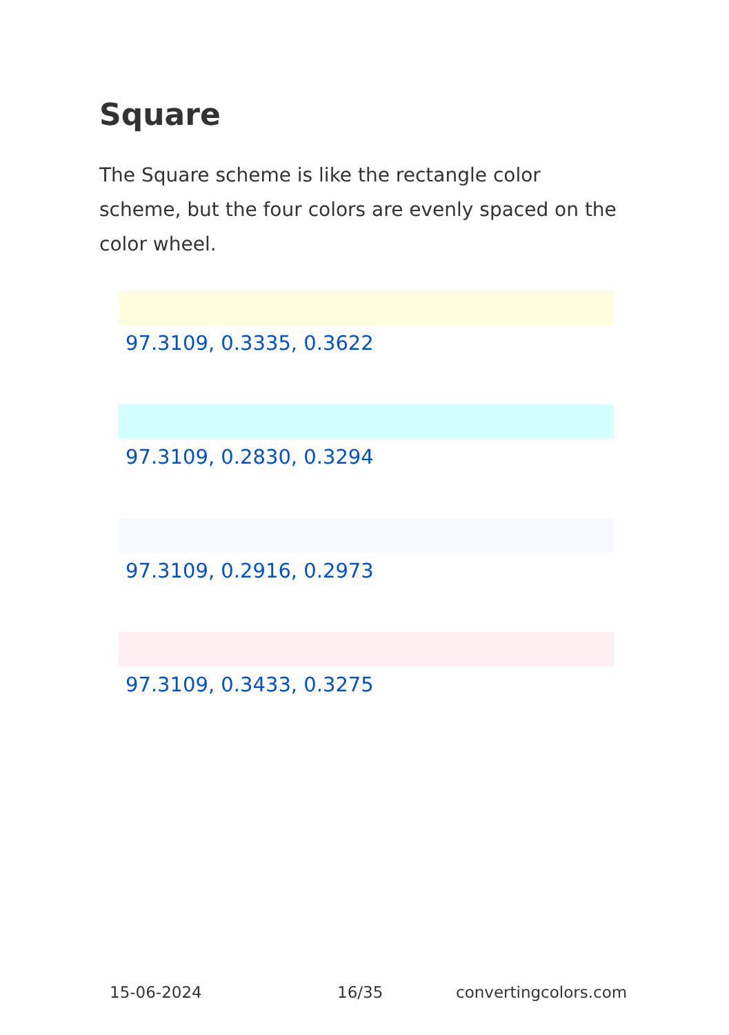Square
The Square scheme is like the rectangle color scheme, but the four colors are evenly spaced on the color wheel.
97.3109, 0.3335, 0.3622
97.3109, 0.2830, 0.3294
97.3109, 0.2916, 0.2973
97.3109, 0.3433, 0.3275
15-06-2024 16/35 convertingcolors.com